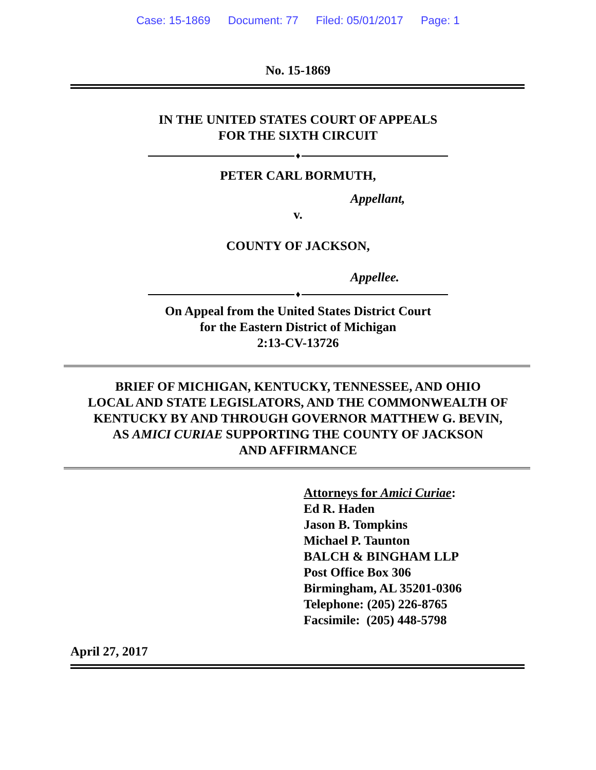Case: 15-1869 Document: 77 Filed: 05/01/2017 Page: 1
No. 15-1869
IN THE UNITED STATES COURT OF APPEALS
FOR THE SIXTH CIRCUIT
♦
PETER CARL BORMUTH,
Appellant,
v.
COUNTY OF JACKSON,
Appellee.
♦
On Appeal from the United States District Court
for the Eastern District of Michigan
2:13-CV-13726
BRIEF OF MICHIGAN, KENTUCKY, TENNESSEE, AND OHIO
LOCAL AND STATE LEGISLATORS, AND THE COMMONWEALTH OF
KENTUCKY BY AND THROUGH GOVERNOR MATTHEW G. BEVIN,
AS AMICI CURIAE SUPPORTING THE COUNTY OF JACKSON
AND AFFIRMANCE
Attorneys for Amici Curiae:
Ed R. Haden
Jason B. Tompkins
Michael P. Taunton
BALCH & BINGHAM LLP
Post Office Box 306
Birmingham, AL 35201-0306
Telephone: (205) 226-8765
Facsimile: (205) 448-5798
April 27, 2017